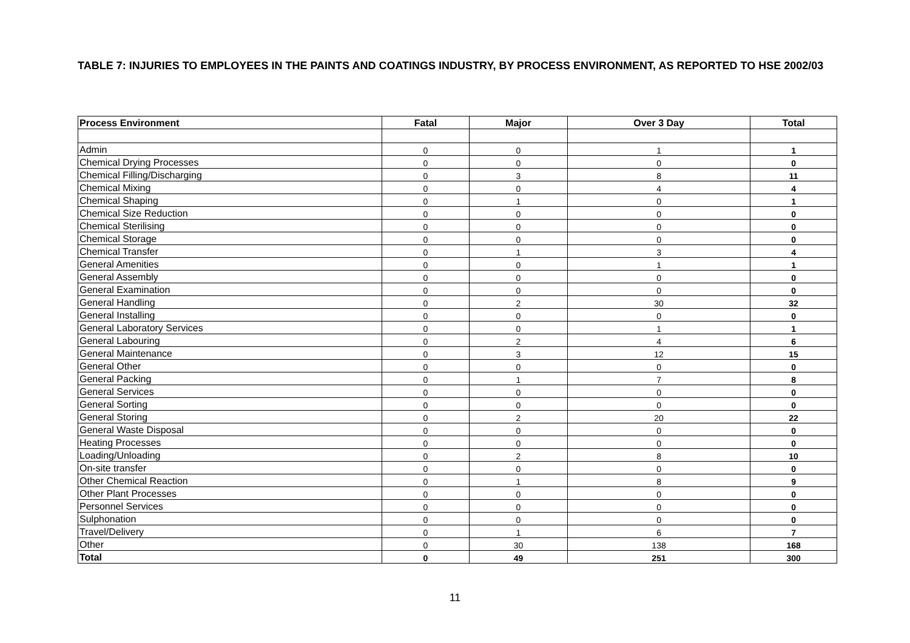TABLE 7: INJURIES TO EMPLOYEES IN THE PAINTS AND COATINGS INDUSTRY, BY PROCESS ENVIRONMENT, AS REPORTED TO HSE 2002/03
| Process Environment | Fatal | Major | Over 3 Day | Total |
| --- | --- | --- | --- | --- |
| Admin | 0 | 0 | 1 | 1 |
| Chemical Drying Processes | 0 | 0 | 0 | 0 |
| Chemical Filling/Discharging | 0 | 3 | 8 | 11 |
| Chemical Mixing | 0 | 0 | 4 | 4 |
| Chemical Shaping | 0 | 1 | 0 | 1 |
| Chemical Size Reduction | 0 | 0 | 0 | 0 |
| Chemical Sterilising | 0 | 0 | 0 | 0 |
| Chemical Storage | 0 | 0 | 0 | 0 |
| Chemical Transfer | 0 | 1 | 3 | 4 |
| General Amenities | 0 | 0 | 1 | 1 |
| General Assembly | 0 | 0 | 0 | 0 |
| General Examination | 0 | 0 | 0 | 0 |
| General Handling | 0 | 2 | 30 | 32 |
| General Installing | 0 | 0 | 0 | 0 |
| General Laboratory Services | 0 | 0 | 1 | 1 |
| General Labouring | 0 | 2 | 4 | 6 |
| General Maintenance | 0 | 3 | 12 | 15 |
| General Other | 0 | 0 | 0 | 0 |
| General Packing | 0 | 1 | 7 | 8 |
| General Services | 0 | 0 | 0 | 0 |
| General Sorting | 0 | 0 | 0 | 0 |
| General Storing | 0 | 2 | 20 | 22 |
| General Waste Disposal | 0 | 0 | 0 | 0 |
| Heating Processes | 0 | 0 | 0 | 0 |
| Loading/Unloading | 0 | 2 | 8 | 10 |
| On-site transfer | 0 | 0 | 0 | 0 |
| Other Chemical Reaction | 0 | 1 | 8 | 9 |
| Other Plant Processes | 0 | 0 | 0 | 0 |
| Personnel Services | 0 | 0 | 0 | 0 |
| Sulphonation | 0 | 0 | 0 | 0 |
| Travel/Delivery | 0 | 1 | 6 | 7 |
| Other | 0 | 30 | 138 | 168 |
| Total | 0 | 49 | 251 | 300 |
11